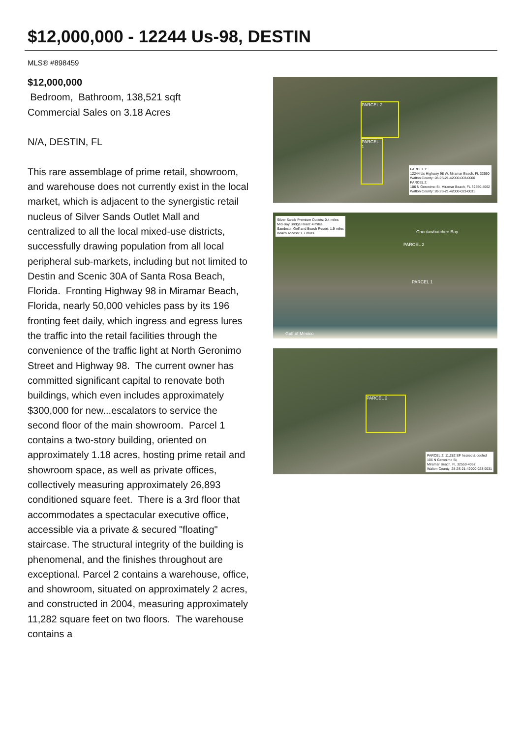$12,000,000 - 12244 Us-98, DESTIN
MLS® #898459
$12,000,000
Bedroom, Bathroom, 138,521 sqft
Commercial Sales on 3.18 Acres
N/A, DESTIN, FL
This rare assemblage of prime retail, showroom, and warehouse does not currently exist in the local market, which is adjacent to the synergistic retail nucleus of Silver Sands Outlet Mall and centralized to all the local mixed-use districts, successfully drawing population from all local peripheral sub-markets, including but not limited to Destin and Scenic 30A of Santa Rosa Beach, Florida. Fronting Highway 98 in Miramar Beach, Florida, nearly 50,000 vehicles pass by its 196 fronting feet daily, which ingress and egress lures the traffic into the retail facilities through the convenience of the traffic light at North Geronimo Street and Highway 98. The current owner has committed significant capital to renovate both buildings, which even includes approximately $300,000 for new...escalators to service the second floor of the main showroom. Parcel 1 contains a two-story building, oriented on approximately 1.18 acres, hosting prime retail and showroom space, as well as private offices, collectively measuring approximately 26,893 conditioned square feet. There is a 3rd floor that accommodates a spectacular executive office, accessible via a private & secured "floating" staircase. The structural integrity of the building is phenomenal, and the finishes throughout are exceptional. Parcel 2 contains a warehouse, office, and showroom, situated on approximately 2 acres, and constructed in 2004, measuring approximately 11,282 square feet on two floors. The warehouse contains a
PARCEL 2
PARCEL 1
PARCEL 1:
12244 Us Highway 98 W, Miramar Beach, FL 32550
Walton County: 28-2S-21-42000-003-0060
PARCEL 2:
106 N Geronimo St, Miramar Beach, FL 32550-4062
Walton County: 28-2S-21-42000-023-0031
Silver Sands Premium Outlets: 0.4 miles
Mid-Bay Bridge Road: 4 miles
Sandestin Golf and Beach Resort: 1.9 miles
Beach Access: 1.7 miles
Choctawhatchee Bay
PARCEL 2
PARCEL 1
Gulf of Mexico
PARCEL 2
PARCEL 2: 11,282 SF heated & cooled
106 N Geronimo St,
Miramar Beach, FL 32550-4062
Walton County: 28-2S-21-42000-023-0031